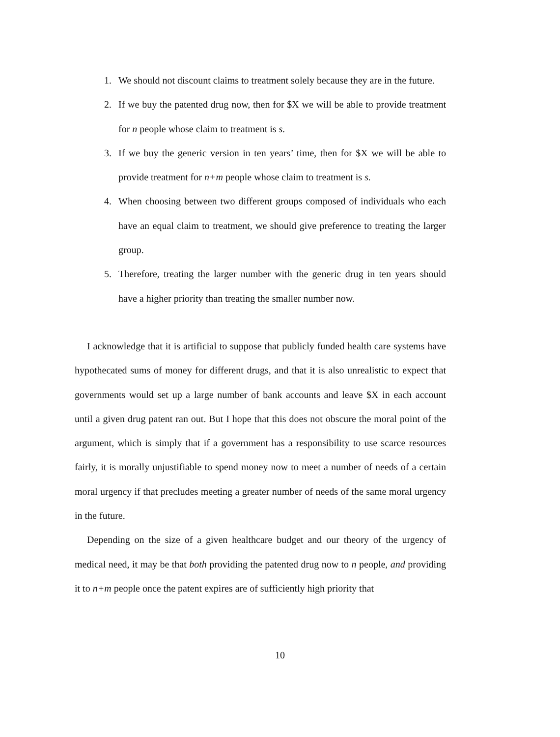1. We should not discount claims to treatment solely because they are in the future.
2. If we buy the patented drug now, then for $X we will be able to provide treatment for n people whose claim to treatment is s.
3. If we buy the generic version in ten years’ time, then for $X we will be able to provide treatment for n+m people whose claim to treatment is s.
4. When choosing between two different groups composed of individuals who each have an equal claim to treatment, we should give preference to treating the larger group.
5. Therefore, treating the larger number with the generic drug in ten years should have a higher priority than treating the smaller number now.
I acknowledge that it is artificial to suppose that publicly funded health care systems have hypothecated sums of money for different drugs, and that it is also unrealistic to expect that governments would set up a large number of bank accounts and leave $X in each account until a given drug patent ran out. But I hope that this does not obscure the moral point of the argument, which is simply that if a government has a responsibility to use scarce resources fairly, it is morally unjustifiable to spend money now to meet a number of needs of a certain moral urgency if that precludes meeting a greater number of needs of the same moral urgency in the future.
Depending on the size of a given healthcare budget and our theory of the urgency of medical need, it may be that both providing the patented drug now to n people, and providing it to n+m people once the patent expires are of sufficiently high priority that
10